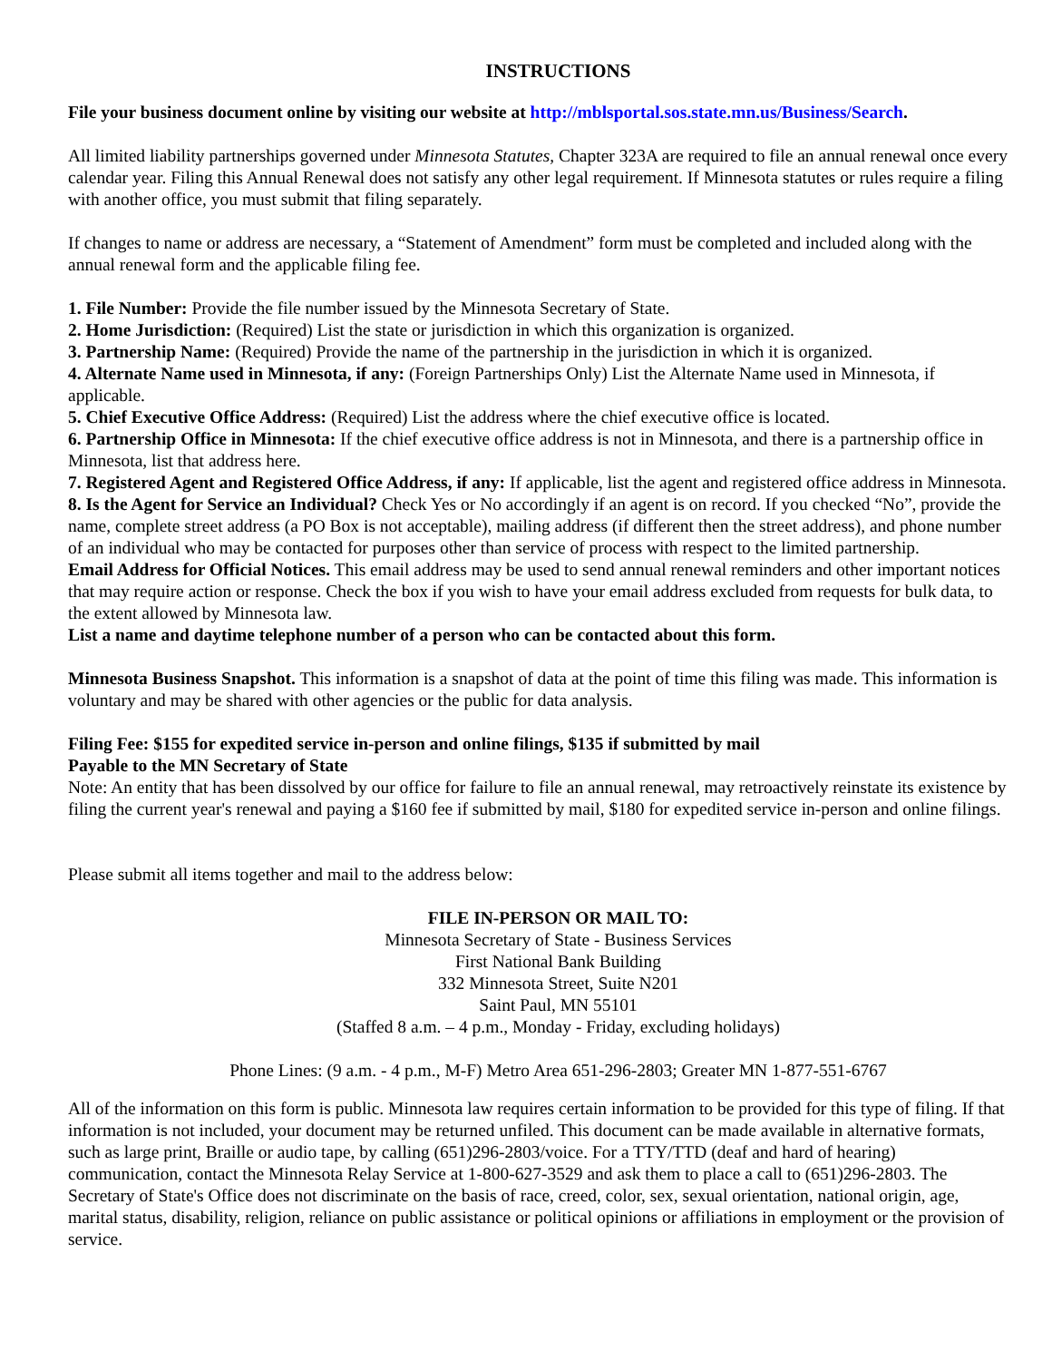INSTRUCTIONS
File your business document online by visiting our website at http://mblsportal.sos.state.mn.us/Business/Search.
All limited liability partnerships governed under Minnesota Statutes, Chapter 323A are required to file an annual renewal once every calendar year. Filing this Annual Renewal does not satisfy any other legal requirement. If Minnesota statutes or rules require a filing with another office, you must submit that filing separately.
If changes to name or address are necessary, a “Statement of Amendment” form must be completed and included along with the annual renewal form and the applicable filing fee.
1. File Number: Provide the file number issued by the Minnesota Secretary of State.
2. Home Jurisdiction: (Required) List the state or jurisdiction in which this organization is organized.
3. Partnership Name: (Required) Provide the name of the partnership in the jurisdiction in which it is organized.
4. Alternate Name used in Minnesota, if any: (Foreign Partnerships Only) List the Alternate Name used in Minnesota, if applicable.
5. Chief Executive Office Address: (Required) List the address where the chief executive office is located.
6. Partnership Office in Minnesota: If the chief executive office address is not in Minnesota, and there is a partnership office in Minnesota, list that address here.
7. Registered Agent and Registered Office Address, if any: If applicable, list the agent and registered office address in Minnesota.
8. Is the Agent for Service an Individual? Check Yes or No accordingly if an agent is on record. If you checked “No”, provide the name, complete street address (a PO Box is not acceptable), mailing address (if different then the street address), and phone number of an individual who may be contacted for purposes other than service of process with respect to the limited partnership.
Email Address for Official Notices. This email address may be used to send annual renewal reminders and other important notices that may require action or response. Check the box if you wish to have your email address excluded from requests for bulk data, to the extent allowed by Minnesota law.
List a name and daytime telephone number of a person who can be contacted about this form.
Minnesota Business Snapshot. This information is a snapshot of data at the point of time this filing was made. This information is voluntary and may be shared with other agencies or the public for data analysis.
Filing Fee: $155 for expedited service in-person and online filings, $135 if submitted by mail
Payable to the MN Secretary of State
Note: An entity that has been dissolved by our office for failure to file an annual renewal, may retroactively reinstate its existence by filing the current year's renewal and paying a $160 fee if submitted by mail, $180 for expedited service in-person and online filings.
Please submit all items together and mail to the address below:
FILE IN-PERSON OR MAIL TO:
Minnesota Secretary of State - Business Services
First National Bank Building
332 Minnesota Street, Suite N201
Saint Paul, MN 55101
(Staffed 8 a.m. – 4 p.m., Monday - Friday, excluding holidays)
Phone Lines: (9 a.m. - 4 p.m., M-F) Metro Area 651-296-2803; Greater MN 1-877-551-6767
All of the information on this form is public. Minnesota law requires certain information to be provided for this type of filing. If that information is not included, your document may be returned unfiled. This document can be made available in alternative formats, such as large print, Braille or audio tape, by calling (651)296-2803/voice. For a TTY/TTD (deaf and hard of hearing) communication, contact the Minnesota Relay Service at 1-800-627-3529 and ask them to place a call to (651)296-2803. The Secretary of State's Office does not discriminate on the basis of race, creed, color, sex, sexual orientation, national origin, age, marital status, disability, religion, reliance on public assistance or political opinions or affiliations in employment or the provision of service.